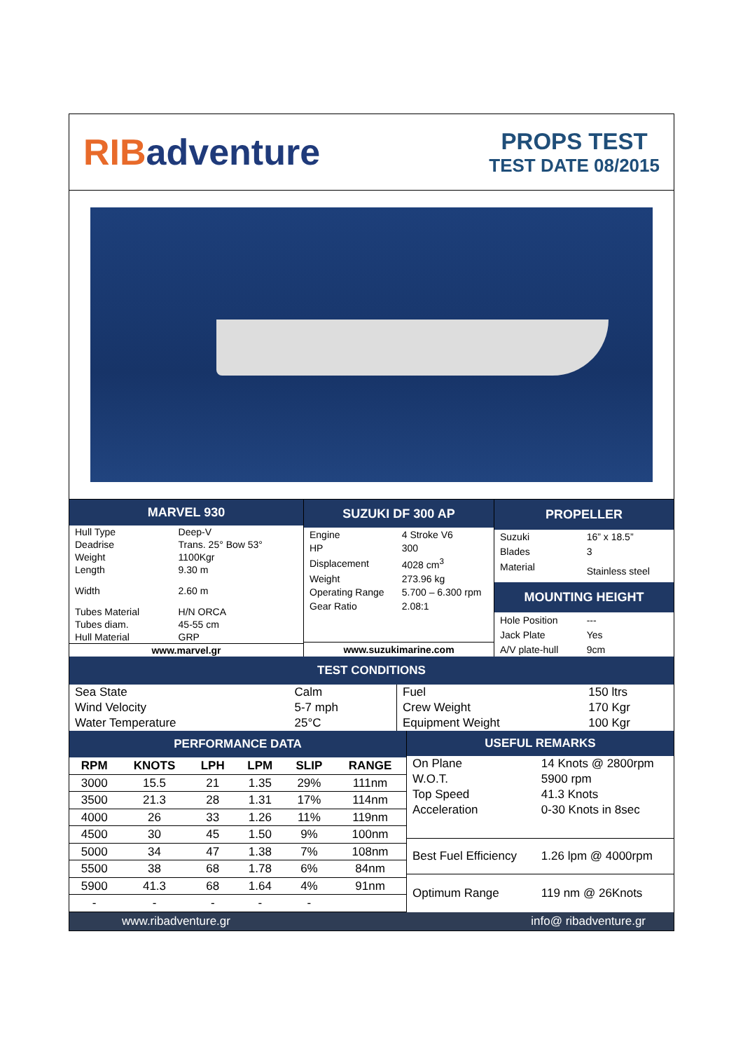RIBadventure
PROPS TEST
TEST DATE 08/2015
| MARVEL 930 | |
| --- | --- |
| Hull Type | Deep-V |
| Deadrise | Trans. 25° Bow 53° |
| Weight | 1100Kgr |
| Length | 9.30 m |
| Width | 2.60 m |
| Tubes Material | H/N ORCA |
| Tubes diam. | 45-55 cm |
| Hull Material | GRP |
| www.marvel.gr | |
| SUZUKI DF 300 AP | |
| --- | --- |
| Engine | 4 Stroke V6 |
| HP | 300 |
| Displacement | 4028 cm<sup>3</sup> |
| Weight | 273.96 kg |
| Operating Range | 5.700 – 6.300 rpm |
| Gear Ratio | 2.08:1 |
| www.suzukimarine.com | |
| PROPELLER | |
| --- | --- |
| Suzuki | 16” x 18.5” |
| Blades | 3 |
| Material | Stainless steel |
| MOUNTING HEIGHT | |
| Hole Position | --- |
| Jack Plate | Yes |
| A/V plate-hull | 9cm |
TEST CONDITIONS
| Sea State | Calm |
| Wind Velocity | 5-7 mph |
| Water Temperature | 25°C |
| Fuel | 150 ltrs |
| Crew Weight | 170 Kgr |
| Equipment Weight | 100 Kgr |
| PERFORMANCE DATA | | | | | |
| --- | --- | --- | --- | --- | --- |
| RPM | KNOTS | LPH | LPM | SLIP | RANGE |
| 3000 | 15.5 | 21 | 1.35 | 29% | 111nm |
| 3500 | 21.3 | 28 | 1.31 | 17% | 114nm |
| 4000 | 26 | 33 | 1.26 | 11% | 119nm |
| 4500 | 30 | 45 | 1.50 | 9% | 100nm |
| 5000 | 34 | 47 | 1.38 | 7% | 108nm |
| 5500 | 38 | 68 | 1.78 | 6% | 84nm |
| 5900 | 41.3 | 68 | 1.64 | 4% | 91nm |
| - | - | - | - | - | |
| USEFUL REMARKS | |
| --- | --- |
| On Plane | 14 Knots @ 2800rpm |
| W.O.T. | 5900 rpm |
| Top Speed | 41.3 Knots |
| Acceleration | 0-30 Knots in 8sec |
| Best Fuel Efficiency | 1.26 lpm @ 4000rpm |
| Optimum Range | 119 nm @ 26Knots |
www.ribadventure.gr info@ ribadventure.gr